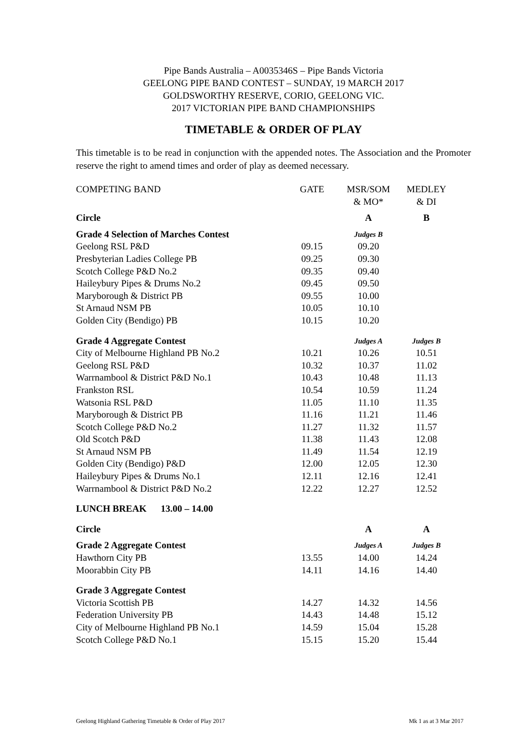Pipe Bands Australia – A0035346S – Pipe Bands Victoria
GEELONG PIPE BAND CONTEST – SUNDAY, 19 MARCH 2017
GOLDSWORTHY RESERVE, CORIO, GEELONG VIC.
2017 VICTORIAN PIPE BAND CHAMPIONSHIPS
TIMETABLE & ORDER OF PLAY
This timetable is to be read in conjunction with the appended notes. The Association and the Promoter reserve the right to amend times and order of play as deemed necessary.
| COMPETING BAND | GATE | MSR/SOM & MO* | MEDLEY & DI |
| Circle | | A | B |
| Grade 4 Selection of Marches Contest | | Judges B | |
| Geelong RSL P&D | 09.15 | 09.20 | |
| Presbyterian Ladies College PB | 09.25 | 09.30 | |
| Scotch College P&D No.2 | 09.35 | 09.40 | |
| Haileybury Pipes & Drums No.2 | 09.45 | 09.50 | |
| Maryborough & District PB | 09.55 | 10.00 | |
| St Arnaud NSM PB | 10.05 | 10.10 | |
| Golden City (Bendigo) PB | 10.15 | 10.20 | |
| Grade 4 Aggregate Contest | | Judges A | Judges B |
| City of Melbourne Highland PB No.2 | 10.21 | 10.26 | 10.51 |
| Geelong RSL P&D | 10.32 | 10.37 | 11.02 |
| Warrnambool & District P&D No.1 | 10.43 | 10.48 | 11.13 |
| Frankston RSL | 10.54 | 10.59 | 11.24 |
| Watsonia RSL P&D | 11.05 | 11.10 | 11.35 |
| Maryborough & District PB | 11.16 | 11.21 | 11.46 |
| Scotch College P&D No.2 | 11.27 | 11.32 | 11.57 |
| Old Scotch P&D | 11.38 | 11.43 | 12.08 |
| St Arnaud NSM PB | 11.49 | 11.54 | 12.19 |
| Golden City (Bendigo) P&D | 12.00 | 12.05 | 12.30 |
| Haileybury Pipes & Drums No.1 | 12.11 | 12.16 | 12.41 |
| Warrnambool & District P&D No.2 | 12.22 | 12.27 | 12.52 |
| LUNCH BREAK 13.00 – 14.00 | | | |
| Circle | | A | A |
| Grade 2 Aggregate Contest | | Judges A | Judges B |
| Hawthorn City PB | 13.55 | 14.00 | 14.24 |
| Moorabbin City PB | 14.11 | 14.16 | 14.40 |
| Grade 3 Aggregate Contest | | | |
| Victoria Scottish PB | 14.27 | 14.32 | 14.56 |
| Federation University PB | 14.43 | 14.48 | 15.12 |
| City of Melbourne Highland PB No.1 | 14.59 | 15.04 | 15.28 |
| Scotch College P&D No.1 | 15.15 | 15.20 | 15.44 |
Geelong Highland Gathering Timetable & Order of Play 2017 Mk 1 as at 3 Mar 2017